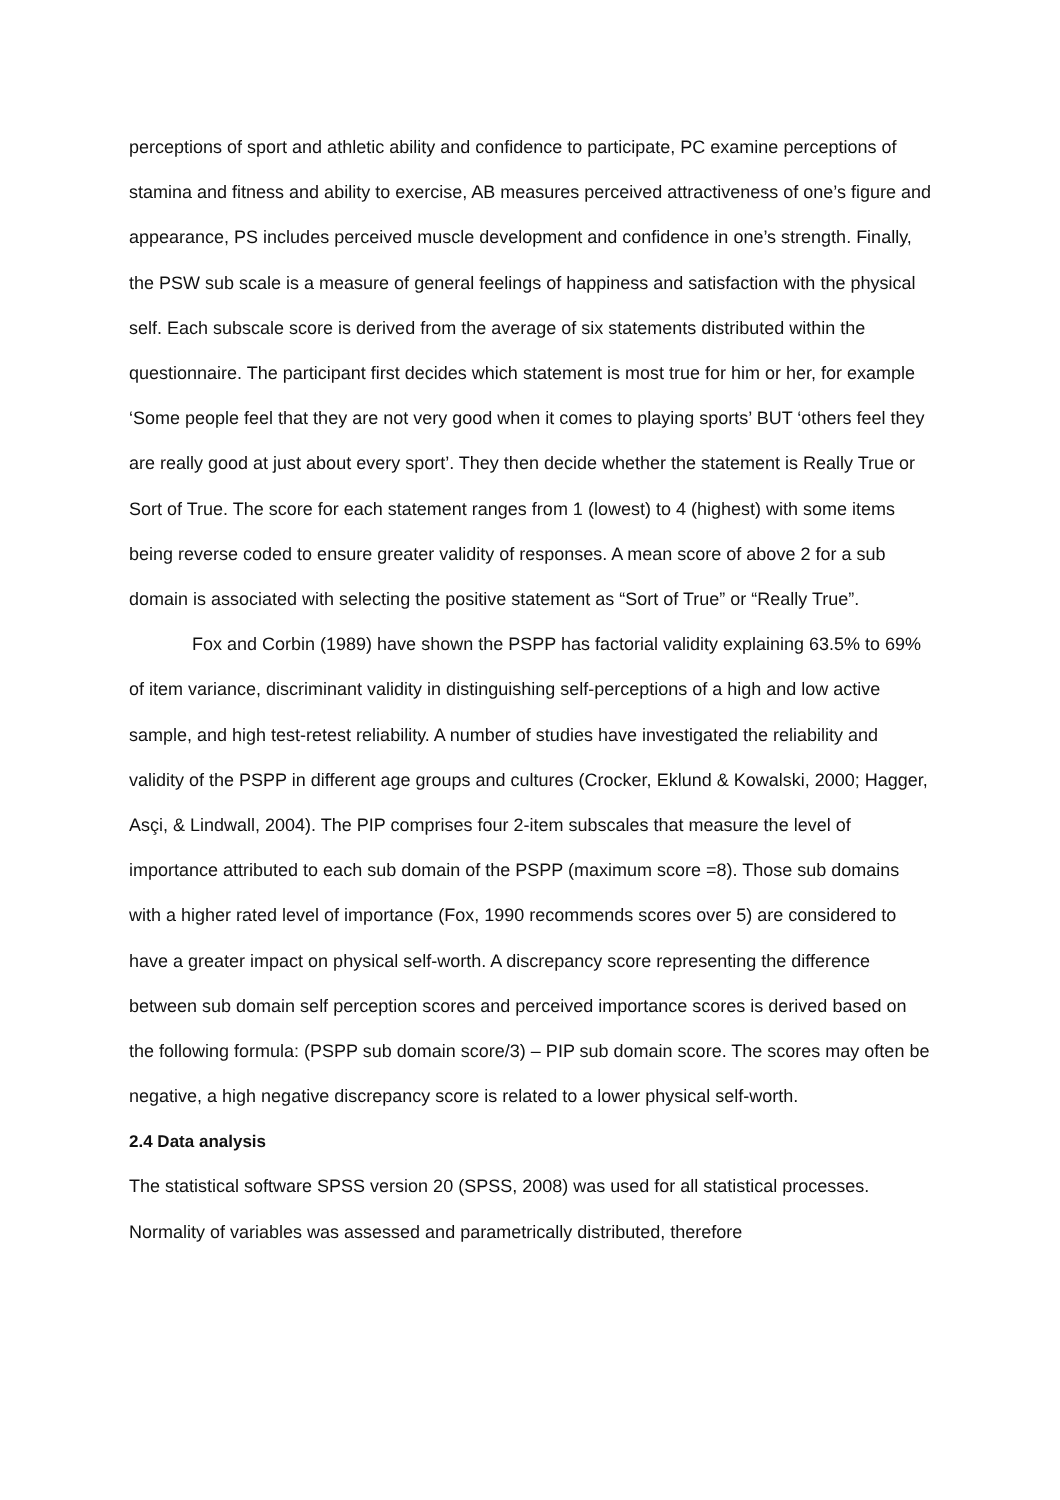perceptions of sport and athletic ability and confidence to participate, PC examine perceptions of stamina and fitness and ability to exercise, AB measures perceived attractiveness of one’s figure and appearance, PS includes perceived muscle development and confidence in one’s strength. Finally, the PSW sub scale is a measure of general feelings of happiness and satisfaction with the physical self. Each subscale score is derived from the average of six statements distributed within the questionnaire. The participant first decides which statement is most true for him or her, for example ‘Some people feel that they are not very good when it comes to playing sports’ BUT ‘others feel they are really good at just about every sport’. They then decide whether the statement is Really True or Sort of True. The score for each statement ranges from 1 (lowest) to 4 (highest) with some items being reverse coded to ensure greater validity of responses. A mean score of above 2 for a sub domain is associated with selecting the positive statement as “Sort of True” or “Really True”.
Fox and Corbin (1989) have shown the PSPP has factorial validity explaining 63.5% to 69% of item variance, discriminant validity in distinguishing self-perceptions of a high and low active sample, and high test-retest reliability. A number of studies have investigated the reliability and validity of the PSPP in different age groups and cultures (Crocker, Eklund & Kowalski, 2000; Hagger, Asçi, & Lindwall, 2004). The PIP comprises four 2-item subscales that measure the level of importance attributed to each sub domain of the PSPP (maximum score =8). Those sub domains with a higher rated level of importance (Fox, 1990 recommends scores over 5) are considered to have a greater impact on physical self-worth. A discrepancy score representing the difference between sub domain self perception scores and perceived importance scores is derived based on the following formula: (PSPP sub domain score/3) – PIP sub domain score. The scores may often be negative, a high negative discrepancy score is related to a lower physical self-worth.
2.4 Data analysis
The statistical software SPSS version 20 (SPSS, 2008) was used for all statistical processes. Normality of variables was assessed and parametrically distributed, therefore